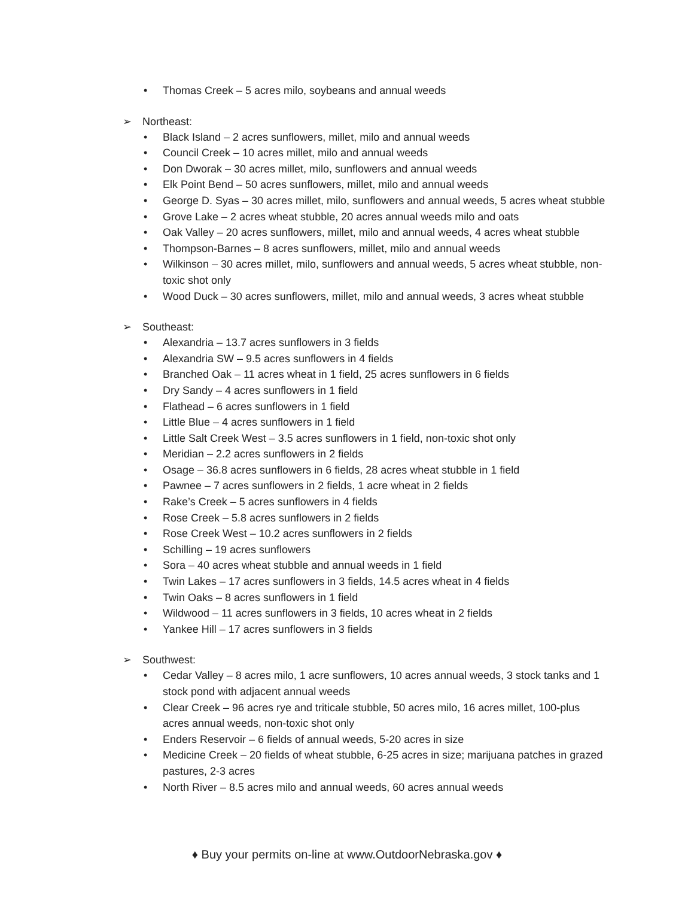• Thomas Creek – 5 acres milo, soybeans and annual weeds
➢ Northeast:
• Black Island – 2 acres sunflowers, millet, milo and annual weeds
• Council Creek – 10 acres millet, milo and annual weeds
• Don Dworak – 30 acres millet, milo, sunflowers and annual weeds
• Elk Point Bend – 50 acres sunflowers, millet, milo and annual weeds
• George D. Syas – 30 acres millet, milo, sunflowers and annual weeds, 5 acres wheat stubble
• Grove Lake – 2 acres wheat stubble, 20 acres annual weeds milo and oats
• Oak Valley – 20 acres sunflowers, millet, milo and annual weeds, 4 acres wheat stubble
• Thompson-Barnes – 8 acres sunflowers, millet, milo and annual weeds
• Wilkinson – 30 acres millet, milo, sunflowers and annual weeds, 5 acres wheat stubble, non-toxic shot only
• Wood Duck – 30 acres sunflowers, millet, milo and annual weeds, 3 acres wheat stubble
➢ Southeast:
• Alexandria – 13.7 acres sunflowers in 3 fields
• Alexandria SW – 9.5 acres sunflowers in 4 fields
• Branched Oak – 11 acres wheat in 1 field, 25 acres sunflowers in 6 fields
• Dry Sandy – 4 acres sunflowers in 1 field
• Flathead – 6 acres sunflowers in 1 field
• Little Blue – 4 acres sunflowers in 1 field
• Little Salt Creek West – 3.5 acres sunflowers in 1 field, non-toxic shot only
• Meridian – 2.2 acres sunflowers in 2 fields
• Osage – 36.8 acres sunflowers in 6 fields, 28 acres wheat stubble in 1 field
• Pawnee – 7 acres sunflowers in 2 fields, 1 acre wheat in 2 fields
• Rake’s Creek – 5 acres sunflowers in 4 fields
• Rose Creek – 5.8 acres sunflowers in 2 fields
• Rose Creek West – 10.2 acres sunflowers in 2 fields
• Schilling – 19 acres sunflowers
• Sora – 40 acres wheat stubble and annual weeds in 1 field
• Twin Lakes – 17 acres sunflowers in 3 fields, 14.5 acres wheat in 4 fields
• Twin Oaks – 8 acres sunflowers in 1 field
• Wildwood – 11 acres sunflowers in 3 fields, 10 acres wheat in 2 fields
• Yankee Hill – 17 acres sunflowers in 3 fields
➢ Southwest:
• Cedar Valley – 8 acres milo, 1 acre sunflowers, 10 acres annual weeds, 3 stock tanks and 1 stock pond with adjacent annual weeds
• Clear Creek – 96 acres rye and triticale stubble, 50 acres milo, 16 acres millet, 100-plus acres annual weeds, non-toxic shot only
• Enders Reservoir – 6 fields of annual weeds, 5-20 acres in size
• Medicine Creek – 20 fields of wheat stubble, 6-25 acres in size; marijuana patches in grazed pastures, 2-3 acres
• North River – 8.5 acres milo and annual weeds, 60 acres annual weeds
♦ Buy your permits on-line at www.OutdoorNebraska.gov ♦